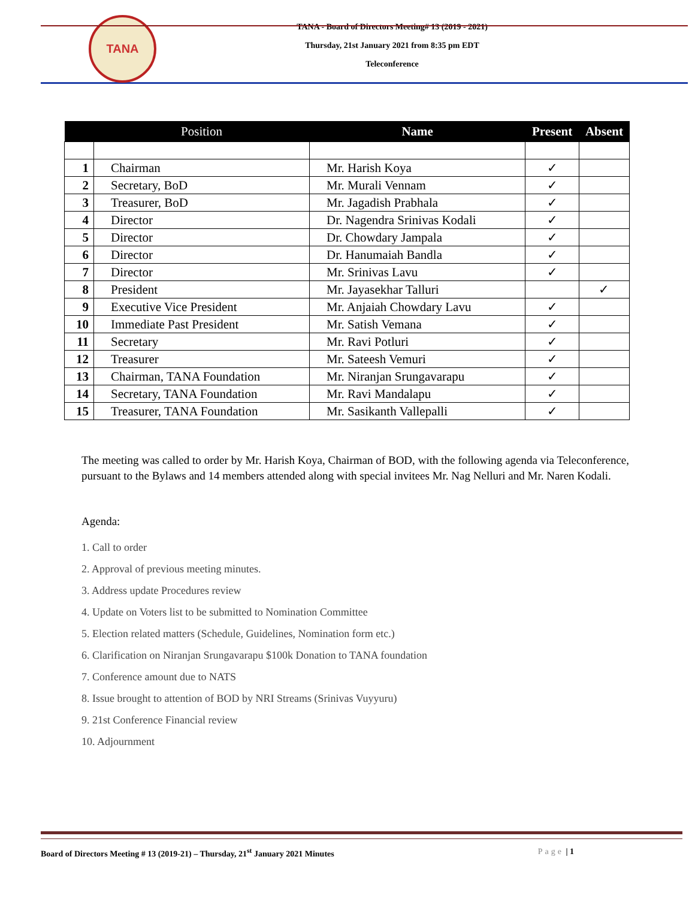TANA
TANA - Board of Directors Meeting# 13 (2019 - 2021)
Thursday, 21st January 2021 from 8:35 pm EDT
Teleconference
| | Position | Name | Present | Absent |
| --- | --- | --- | --- | --- |
| 1 | Chairman | Mr. Harish Koya | ✓ | |
| 2 | Secretary, BoD | Mr. Murali Vennam | ✓ | |
| 3 | Treasurer, BoD | Mr. Jagadish Prabhala | ✓ | |
| 4 | Director | Dr. Nagendra Srinivas Kodali | ✓ | |
| 5 | Director | Dr. Chowdary Jampala | ✓ | |
| 6 | Director | Dr. Hanumaiah Bandla | ✓ | |
| 7 | Director | Mr. Srinivas Lavu | ✓ | |
| 8 | President | Mr. Jayasekhar Talluri | | ✓ |
| 9 | Executive Vice President | Mr. Anjaiah Chowdary Lavu | ✓ | |
| 10 | Immediate Past President | Mr. Satish Vemana | ✓ | |
| 11 | Secretary | Mr. Ravi Potluri | ✓ | |
| 12 | Treasurer | Mr. Sateesh Vemuri | ✓ | |
| 13 | Chairman, TANA Foundation | Mr. Niranjan Srungavarapu | ✓ | |
| 14 | Secretary, TANA Foundation | Mr. Ravi Mandalapu | ✓ | |
| 15 | Treasurer, TANA Foundation | Mr. Sasikanth Vallepalli | ✓ | |
The meeting was called to order by Mr. Harish Koya, Chairman of BOD, with the following agenda via Teleconference, pursuant to the Bylaws and 14 members attended along with special invitees Mr. Nag Nelluri and Mr. Naren Kodali.
Agenda:
1. Call to order
2. Approval of previous meeting minutes.
3. Address update Procedures review
4. Update on Voters list to be submitted to Nomination Committee
5. Election related matters (Schedule, Guidelines, Nomination form etc.)
6. Clarification on Niranjan Srungavarapu $100k Donation to TANA foundation
7. Conference amount due to NATS
8. Issue brought to attention of BOD by NRI Streams (Srinivas Vuyyuru)
9. 21st Conference Financial review
10. Adjournment
Board of Directors Meeting # 13 (2019-21) – Thursday, 21<sup>st</sup> January 2021 Minutes Page | 1